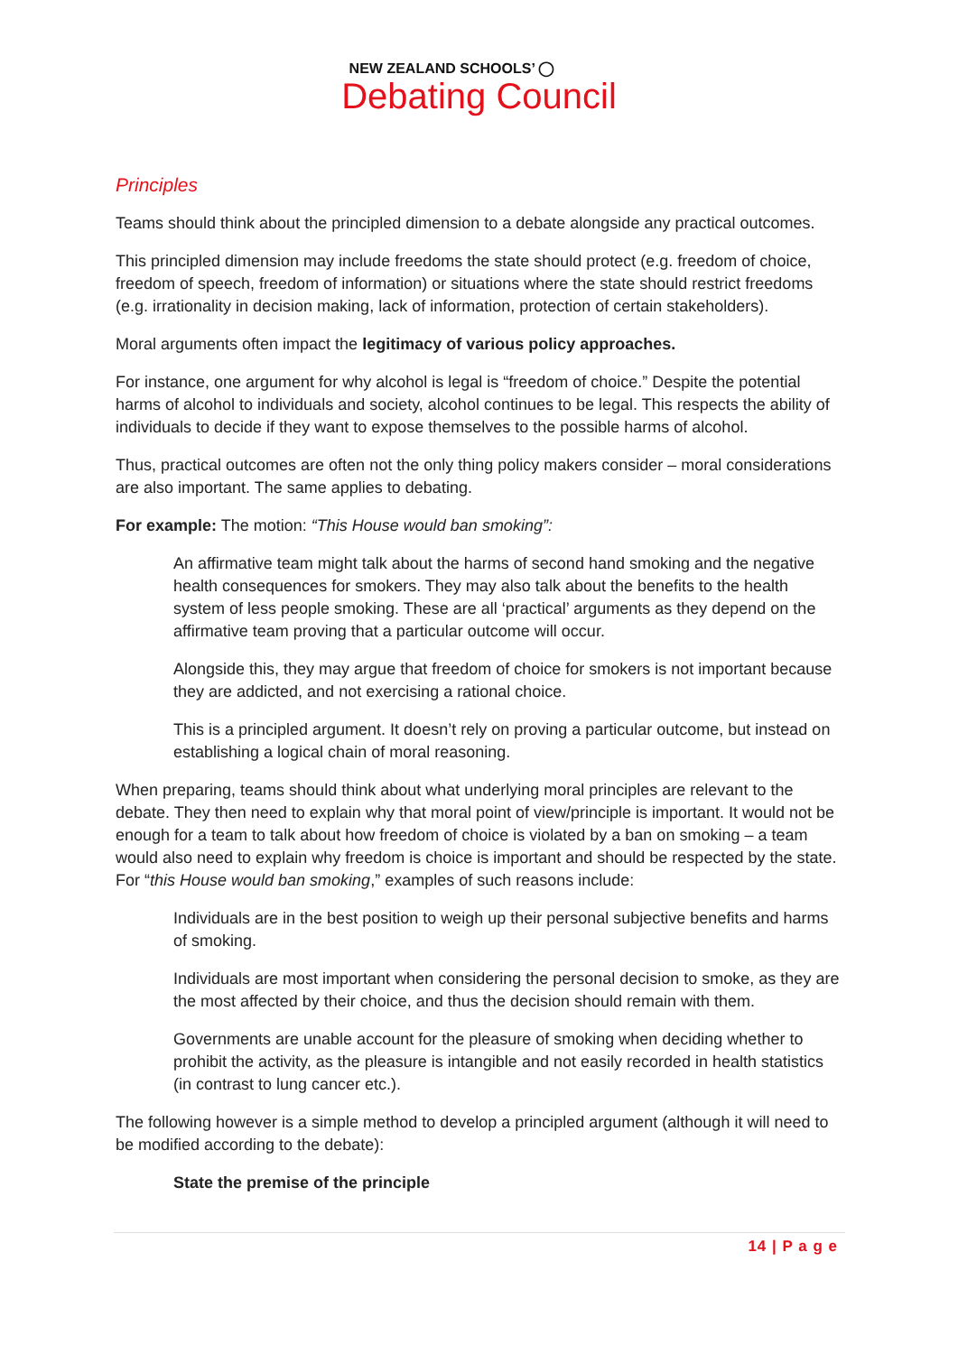NEW ZEALAND SCHOOLS’ ◯
Debating Council
Principles
Teams should think about the principled dimension to a debate alongside any practical outcomes.
This principled dimension may include freedoms the state should protect (e.g. freedom of choice, freedom of speech, freedom of information) or situations where the state should restrict freedoms (e.g. irrationality in decision making, lack of information, protection of certain stakeholders).
Moral arguments often impact the legitimacy of various policy approaches.
For instance, one argument for why alcohol is legal is “freedom of choice.” Despite the potential harms of alcohol to individuals and society, alcohol continues to be legal. This respects the ability of individuals to decide if they want to expose themselves to the possible harms of alcohol.
Thus, practical outcomes are often not the only thing policy makers consider – moral considerations are also important. The same applies to debating.
For example: The motion: “This House would ban smoking”:
An affirmative team might talk about the harms of second hand smoking and the negative health consequences for smokers. They may also talk about the benefits to the health system of less people smoking. These are all ‘practical’ arguments as they depend on the affirmative team proving that a particular outcome will occur.
Alongside this, they may argue that freedom of choice for smokers is not important because they are addicted, and not exercising a rational choice.
This is a principled argument. It doesn’t rely on proving a particular outcome, but instead on establishing a logical chain of moral reasoning.
When preparing, teams should think about what underlying moral principles are relevant to the debate. They then need to explain why that moral point of view/principle is important. It would not be enough for a team to talk about how freedom of choice is violated by a ban on smoking – a team would also need to explain why freedom is choice is important and should be respected by the state. For “this House would ban smoking,” examples of such reasons include:
Individuals are in the best position to weigh up their personal subjective benefits and harms of smoking.
Individuals are most important when considering the personal decision to smoke, as they are the most affected by their choice, and thus the decision should remain with them.
Governments are unable account for the pleasure of smoking when deciding whether to prohibit the activity, as the pleasure is intangible and not easily recorded in health statistics (in contrast to lung cancer etc.).
The following however is a simple method to develop a principled argument (although it will need to be modified according to the debate):
State the premise of the principle
14 | P a g e